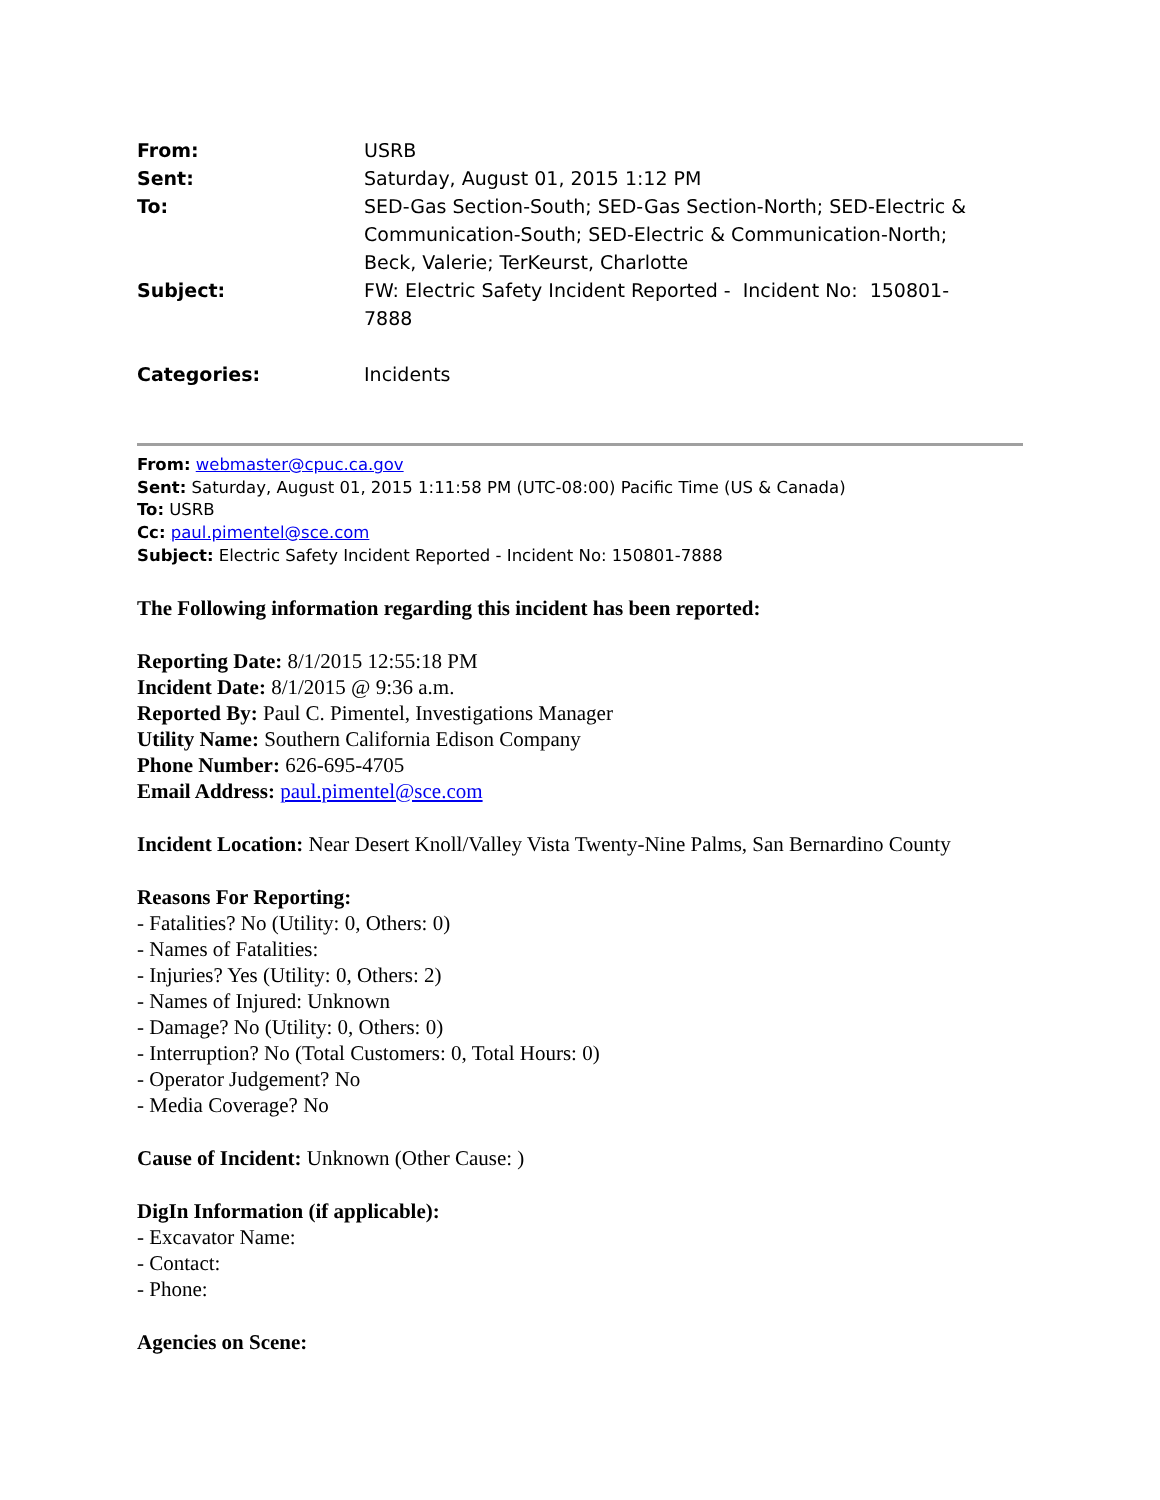From: USRB
Sent: Saturday, August 01, 2015 1:12 PM
To: SED-Gas Section-South; SED-Gas Section-North; SED-Electric & Communication-South; SED-Electric & Communication-North; Beck, Valerie; TerKeurst, Charlotte
Subject: FW: Electric Safety Incident Reported - Incident No: 150801-7888
Categories: Incidents
From: webmaster@cpuc.ca.gov
Sent: Saturday, August 01, 2015 1:11:58 PM (UTC-08:00) Pacific Time (US & Canada)
To: USRB
Cc: paul.pimentel@sce.com
Subject: Electric Safety Incident Reported - Incident No: 150801-7888
The Following information regarding this incident has been reported:
Reporting Date: 8/1/2015 12:55:18 PM
Incident Date: 8/1/2015 @ 9:36 a.m.
Reported By: Paul C. Pimentel, Investigations Manager
Utility Name: Southern California Edison Company
Phone Number: 626-695-4705
Email Address: paul.pimentel@sce.com
Incident Location: Near Desert Knoll/Valley Vista Twenty-Nine Palms, San Bernardino County
Reasons For Reporting:
- Fatalities? No (Utility: 0, Others: 0)
- Names of Fatalities:
- Injuries? Yes (Utility: 0, Others: 2)
- Names of Injured: Unknown
- Damage? No (Utility: 0, Others: 0)
- Interruption? No (Total Customers: 0, Total Hours: 0)
- Operator Judgement? No
- Media Coverage? No
Cause of Incident: Unknown (Other Cause: )
DigIn Information (if applicable):
- Excavator Name:
- Contact:
- Phone:
Agencies on Scene: